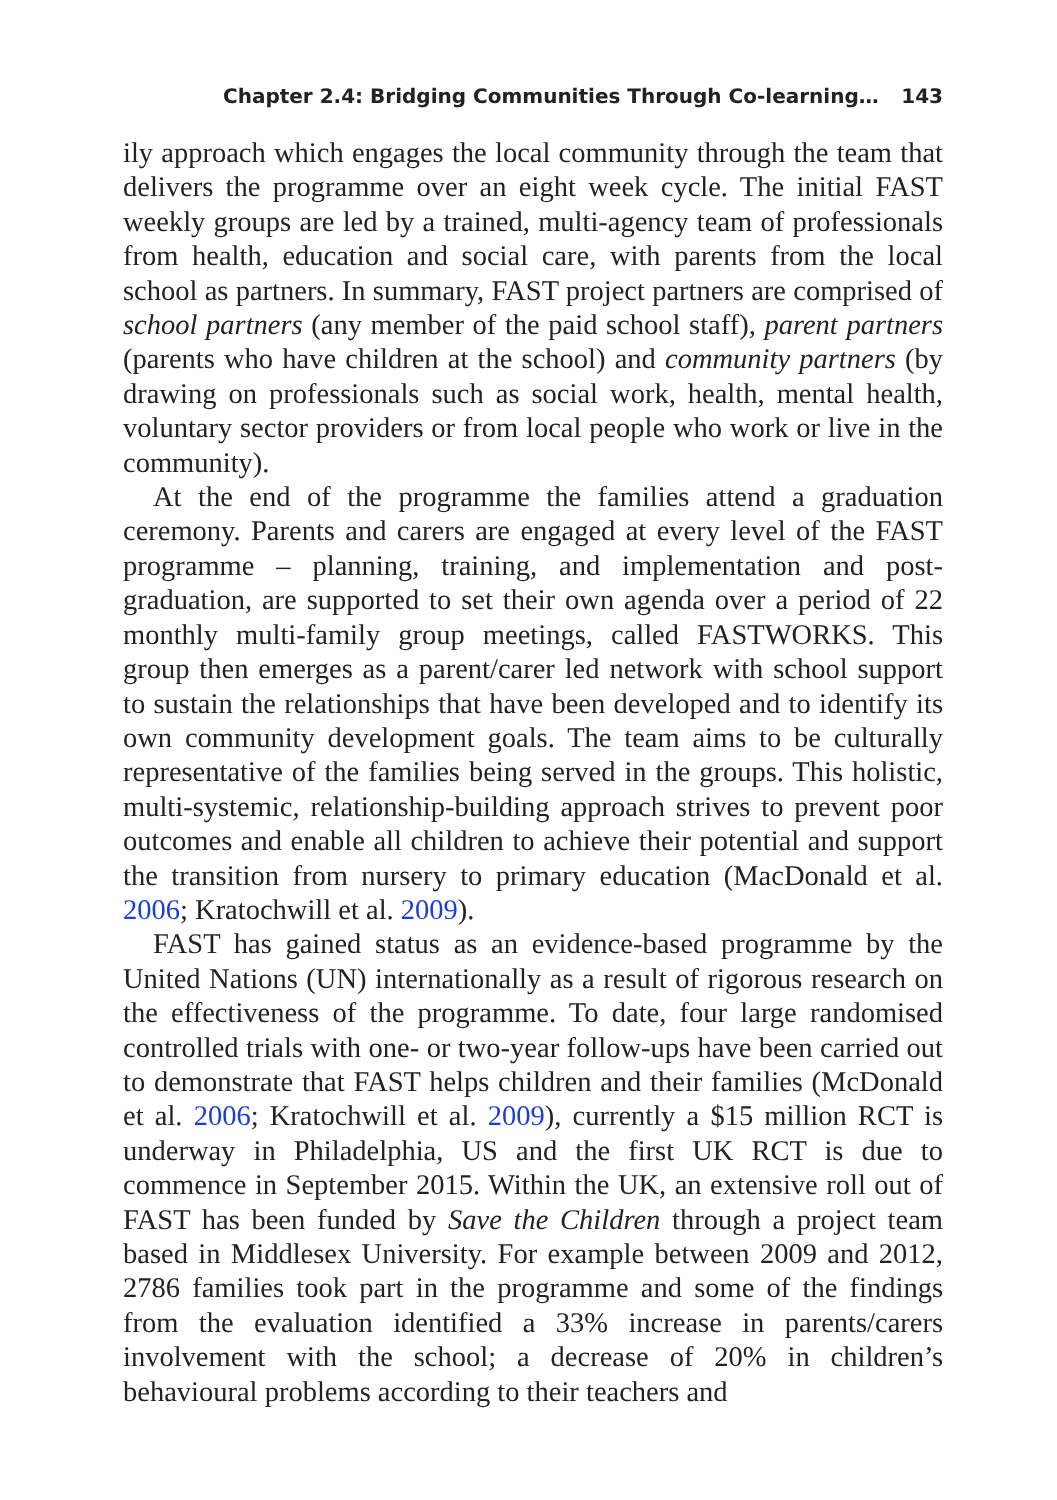Chapter 2.4: Bridging Communities Through Co-learning… 143
ily approach which engages the local community through the team that delivers the programme over an eight week cycle. The initial FAST weekly groups are led by a trained, multi-agency team of professionals from health, education and social care, with parents from the local school as partners. In summary, FAST project partners are comprised of school partners (any member of the paid school staff), parent partners (parents who have children at the school) and community partners (by drawing on professionals such as social work, health, mental health, voluntary sector providers or from local people who work or live in the community).
At the end of the programme the families attend a graduation ceremony. Parents and carers are engaged at every level of the FAST programme – planning, training, and implementation and post- graduation, are supported to set their own agenda over a period of 22 monthly multi-family group meetings, called FASTWORKS. This group then emerges as a parent/carer led network with school support to sustain the relationships that have been developed and to identify its own community development goals. The team aims to be culturally representative of the families being served in the groups. This holistic, multi-systemic, relationship-building approach strives to prevent poor outcomes and enable all children to achieve their potential and support the transition from nursery to primary education (MacDonald et al. 2006; Kratochwill et al. 2009).
FAST has gained status as an evidence-based programme by the United Nations (UN) internationally as a result of rigorous research on the effectiveness of the programme. To date, four large randomised controlled trials with one- or two-year follow-ups have been carried out to demonstrate that FAST helps children and their families (McDonald et al. 2006; Kratochwill et al. 2009), currently a $15 million RCT is underway in Philadelphia, US and the first UK RCT is due to commence in September 2015. Within the UK, an extensive roll out of FAST has been funded by Save the Children through a project team based in Middlesex University. For example between 2009 and 2012, 2786 families took part in the programme and some of the findings from the evaluation identified a 33% increase in parents/carers involvement with the school; a decrease of 20% in children’s behavioural problems according to their teachers and